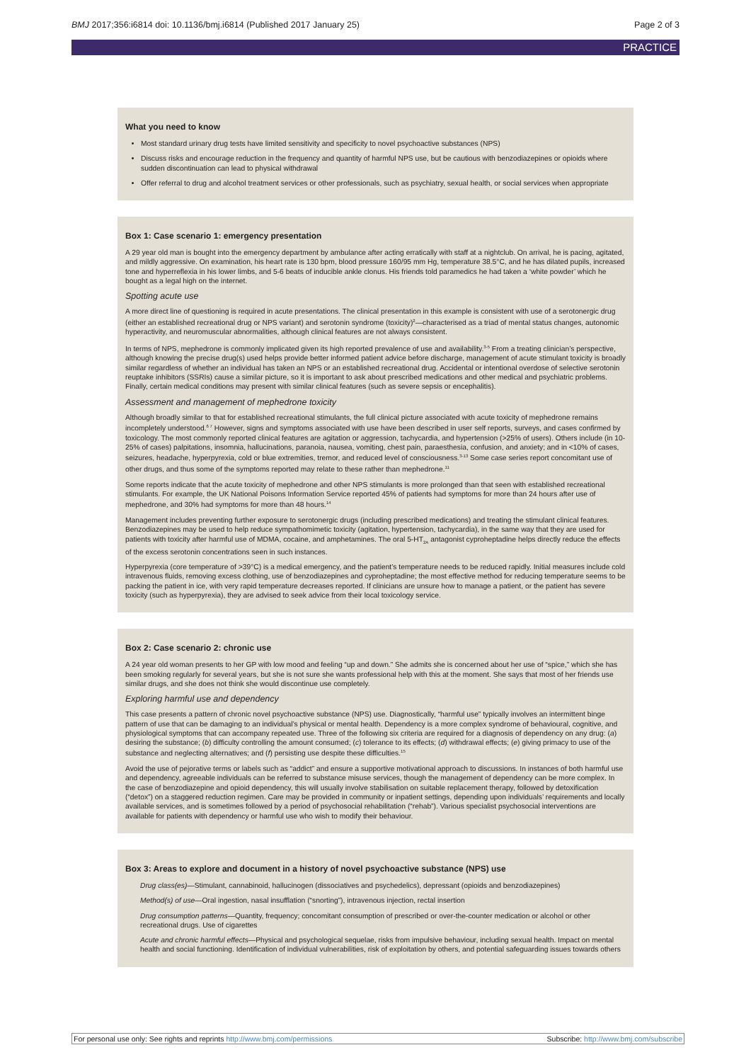BMJ 2017;356:i6814 doi: 10.1136/bmj.i6814 (Published 2017 January 25) Page 2 of 3
PRACTICE
What you need to know
Most standard urinary drug tests have limited sensitivity and specificity to novel psychoactive substances (NPS)
Discuss risks and encourage reduction in the frequency and quantity of harmful NPS use, but be cautious with benzodiazepines or opioids where sudden discontinuation can lead to physical withdrawal
Offer referral to drug and alcohol treatment services or other professionals, such as psychiatry, sexual health, or social services when appropriate
Box 1: Case scenario 1: emergency presentation
A 29 year old man is bought into the emergency department by ambulance after acting erratically with staff at a nightclub. On arrival, he is pacing, agitated, and mildly aggressive. On examination, his heart rate is 130 bpm, blood pressure 160/95 mm Hg, temperature 38.5°C, and he has dilated pupils, increased tone and hyperreflexia in his lower limbs, and 5-6 beats of inducible ankle clonus. His friends told paramedics he had taken a ‘white powder’ which he bought as a legal high on the internet.
Spotting acute use
A more direct line of questioning is required in acute presentations. The clinical presentation in this example is consistent with use of a serotonergic drug (either an established recreational drug or NPS variant) and serotonin syndrome (toxicity)<sup>2</sup>—characterised as a triad of mental status changes, autonomic hyperactivity, and neuromuscular abnormalities, although clinical features are not always consistent.
In terms of NPS, mephedrone is commonly implicated given its high reported prevalence of use and availability.<sup>3-5</sup> From a treating clinician’s perspective, although knowing the precise drug(s) used helps provide better informed patient advice before discharge, management of acute stimulant toxicity is broadly similar regardless of whether an individual has taken an NPS or an established recreational drug. Accidental or intentional overdose of selective serotonin reuptake inhibitors (SSRIs) cause a similar picture, so it is important to ask about prescribed medications and other medical and psychiatric problems. Finally, certain medical conditions may present with similar clinical features (such as severe sepsis or encephalitis).
Assessment and management of mephedrone toxicity
Although broadly similar to that for established recreational stimulants, the full clinical picture associated with acute toxicity of mephedrone remains incompletely understood.<sup>6 7</sup> However, signs and symptoms associated with use have been described in user self reports, surveys, and cases confirmed by toxicology. The most commonly reported clinical features are agitation or aggression, tachycardia, and hypertension (>25% of users). Others include (in 10-25% of cases) palpitations, insomnia, hallucinations, paranoia, nausea, vomiting, chest pain, paraesthesia, confusion, and anxiety; and in <10% of cases, seizures, headache, hyperpyrexia, cold or blue extremities, tremor, and reduced level of consciousness.<sup>3-13</sup> Some case series report concomitant use of other drugs, and thus some of the symptoms reported may relate to these rather than mephedrone.<sup>11</sup>
Some reports indicate that the acute toxicity of mephedrone and other NPS stimulants is more prolonged than that seen with established recreational stimulants. For example, the UK National Poisons Information Service reported 45% of patients had symptoms for more than 24 hours after use of mephedrone, and 30% had symptoms for more than 48 hours.<sup>14</sup>
Management includes preventing further exposure to serotonergic drugs (including prescribed medications) and treating the stimulant clinical features. Benzodiazepines may be used to help reduce sympathomimetic toxicity (agitation, hypertension, tachycardia), in the same way that they are used for patients with toxicity after harmful use of MDMA, cocaine, and amphetamines. The oral 5-HT<sub>2A</sub> antagonist cyproheptadine helps directly reduce the effects of the excess serotonin concentrations seen in such instances.
Hyperpyrexia (core temperature of >39°C) is a medical emergency, and the patient’s temperature needs to be reduced rapidly. Initial measures include cold intravenous fluids, removing excess clothing, use of benzodiazepines and cyproheptadine; the most effective method for reducing temperature seems to be packing the patient in ice, with very rapid temperature decreases reported. If clinicians are unsure how to manage a patient, or the patient has severe toxicity (such as hyperpyrexia), they are advised to seek advice from their local toxicology service.
Box 2: Case scenario 2: chronic use
A 24 year old woman presents to her GP with low mood and feeling “up and down.” She admits she is concerned about her use of “spice,” which she has been smoking regularly for several years, but she is not sure she wants professional help with this at the moment. She says that most of her friends use similar drugs, and she does not think she would discontinue use completely.
Exploring harmful use and dependency
This case presents a pattern of chronic novel psychoactive substance (NPS) use. Diagnostically, “harmful use” typically involves an intermittent binge pattern of use that can be damaging to an individual’s physical or mental health. Dependency is a more complex syndrome of behavioural, cognitive, and physiological symptoms that can accompany repeated use. Three of the following six criteria are required for a diagnosis of dependency on any drug: (a) desiring the substance; (b) difficulty controlling the amount consumed; (c) tolerance to its effects; (d) withdrawal effects; (e) giving primacy to use of the substance and neglecting alternatives; and (f) persisting use despite these difficulties.<sup>15</sup>
Avoid the use of pejorative terms or labels such as “addict” and ensure a supportive motivational approach to discussions. In instances of both harmful use and dependency, agreeable individuals can be referred to substance misuse services, though the management of dependency can be more complex. In the case of benzodiazepine and opioid dependency, this will usually involve stabilisation on suitable replacement therapy, followed by detoxification (“detox”) on a staggered reduction regimen. Care may be provided in community or inpatient settings, depending upon individuals’ requirements and locally available services, and is sometimes followed by a period of psychosocial rehabilitation (“rehab”). Various specialist psychosocial interventions are available for patients with dependency or harmful use who wish to modify their behaviour.
Box 3: Areas to explore and document in a history of novel psychoactive substance (NPS) use
Drug class(es)—Stimulant, cannabinoid, hallucinogen (dissociatives and psychedelics), depressant (opioids and benzodiazepines)
Method(s) of use—Oral ingestion, nasal insufflation (“snorting”), intravenous injection, rectal insertion
Drug consumption patterns—Quantity, frequency; concomitant consumption of prescribed or over-the-counter medication or alcohol or other recreational drugs. Use of cigarettes
Acute and chronic harmful effects—Physical and psychological sequelae, risks from impulsive behaviour, including sexual health. Impact on mental health and social functioning. Identification of individual vulnerabilities, risk of exploitation by others, and potential safeguarding issues towards others
For personal use only: See rights and reprints http://www.bmj.com/permissions Subscribe: http://www.bmj.com/subscribe